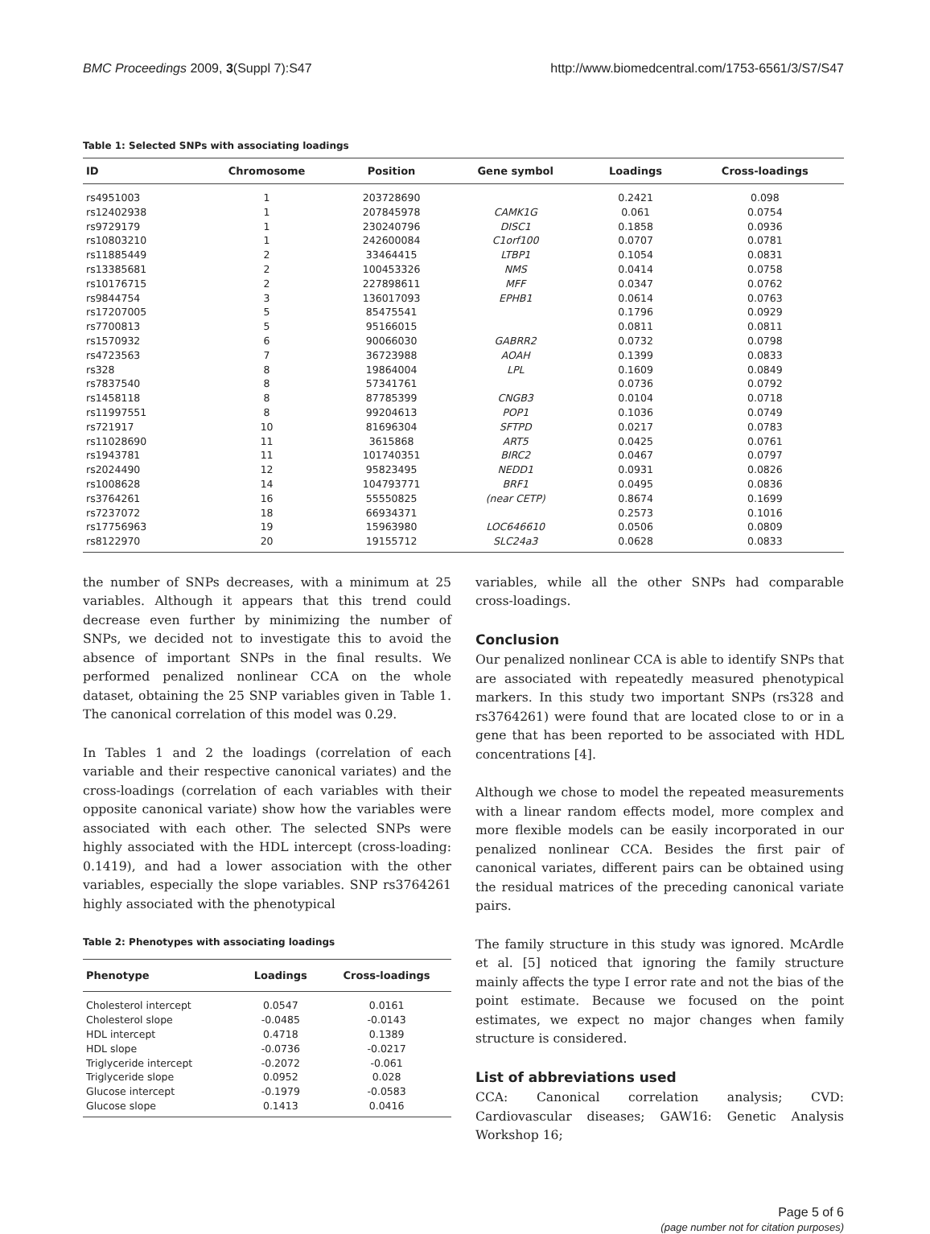BMC Proceedings 2009, 3(Suppl 7):S47 http://www.biomedcentral.com/1753-6561/3/S7/S47
Table 1: Selected SNPs with associating loadings
| ID | Chromosome | Position | Gene symbol | Loadings | Cross-loadings |
| --- | --- | --- | --- | --- | --- |
| rs4951003 | 1 | 203728690 | | 0.2421 | 0.098 |
| rs12402938 | 1 | 207845978 | CAMK1G | 0.061 | 0.0754 |
| rs9729179 | 1 | 230240796 | DISC1 | 0.1858 | 0.0936 |
| rs10803210 | 1 | 242600084 | C1orf100 | 0.0707 | 0.0781 |
| rs11885449 | 2 | 33464415 | LTBP1 | 0.1054 | 0.0831 |
| rs13385681 | 2 | 100453326 | NMS | 0.0414 | 0.0758 |
| rs10176715 | 2 | 227898611 | MFF | 0.0347 | 0.0762 |
| rs9844754 | 3 | 136017093 | EPHB1 | 0.0614 | 0.0763 |
| rs17207005 | 5 | 85475541 | | 0.1796 | 0.0929 |
| rs7700813 | 5 | 95166015 | | 0.0811 | 0.0811 |
| rs1570932 | 6 | 90066030 | GABRR2 | 0.0732 | 0.0798 |
| rs4723563 | 7 | 36723988 | AOAH | 0.1399 | 0.0833 |
| rs328 | 8 | 19864004 | LPL | 0.1609 | 0.0849 |
| rs7837540 | 8 | 57341761 | | 0.0736 | 0.0792 |
| rs1458118 | 8 | 87785399 | CNGB3 | 0.0104 | 0.0718 |
| rs11997551 | 8 | 99204613 | POP1 | 0.1036 | 0.0749 |
| rs721917 | 10 | 81696304 | SFTPD | 0.0217 | 0.0783 |
| rs11028690 | 11 | 3615868 | ART5 | 0.0425 | 0.0761 |
| rs1943781 | 11 | 101740351 | BIRC2 | 0.0467 | 0.0797 |
| rs2024490 | 12 | 95823495 | NEDD1 | 0.0931 | 0.0826 |
| rs1008628 | 14 | 104793771 | BRF1 | 0.0495 | 0.0836 |
| rs3764261 | 16 | 55550825 | (near CETP) | 0.8674 | 0.1699 |
| rs7237072 | 18 | 66934371 | | 0.2573 | 0.1016 |
| rs17756963 | 19 | 15963980 | LOC646610 | 0.0506 | 0.0809 |
| rs8122970 | 20 | 19155712 | SLC24a3 | 0.0628 | 0.0833 |
the number of SNPs decreases, with a minimum at 25 variables. Although it appears that this trend could decrease even further by minimizing the number of SNPs, we decided not to investigate this to avoid the absence of important SNPs in the final results. We performed penalized nonlinear CCA on the whole dataset, obtaining the 25 SNP variables given in Table 1. The canonical correlation of this model was 0.29.
In Tables 1 and 2 the loadings (correlation of each variable and their respective canonical variates) and the cross-loadings (correlation of each variables with their opposite canonical variate) show how the variables were associated with each other. The selected SNPs were highly associated with the HDL intercept (cross-loading: 0.1419), and had a lower association with the other variables, especially the slope variables. SNP rs3764261 highly associated with the phenotypical
Table 2: Phenotypes with associating loadings
| Phenotype | Loadings | Cross-loadings |
| --- | --- | --- |
| Cholesterol intercept | 0.0547 | 0.0161 |
| Cholesterol slope | -0.0485 | -0.0143 |
| HDL intercept | 0.4718 | 0.1389 |
| HDL slope | -0.0736 | -0.0217 |
| Triglyceride intercept | -0.2072 | -0.061 |
| Triglyceride slope | 0.0952 | 0.028 |
| Glucose intercept | -0.1979 | -0.0583 |
| Glucose slope | 0.1413 | 0.0416 |
variables, while all the other SNPs had comparable cross-loadings.
Conclusion
Our penalized nonlinear CCA is able to identify SNPs that are associated with repeatedly measured phenotypical markers. In this study two important SNPs (rs328 and rs3764261) were found that are located close to or in a gene that has been reported to be associated with HDL concentrations [4].
Although we chose to model the repeated measurements with a linear random effects model, more complex and more flexible models can be easily incorporated in our penalized nonlinear CCA. Besides the first pair of canonical variates, different pairs can be obtained using the residual matrices of the preceding canonical variate pairs.
The family structure in this study was ignored. McArdle et al. [5] noticed that ignoring the family structure mainly affects the type I error rate and not the bias of the point estimate. Because we focused on the point estimates, we expect no major changes when family structure is considered.
List of abbreviations used
CCA: Canonical correlation analysis; CVD: Cardiovascular diseases; GAW16: Genetic Analysis Workshop 16;
Page 5 of 6
(page number not for citation purposes)